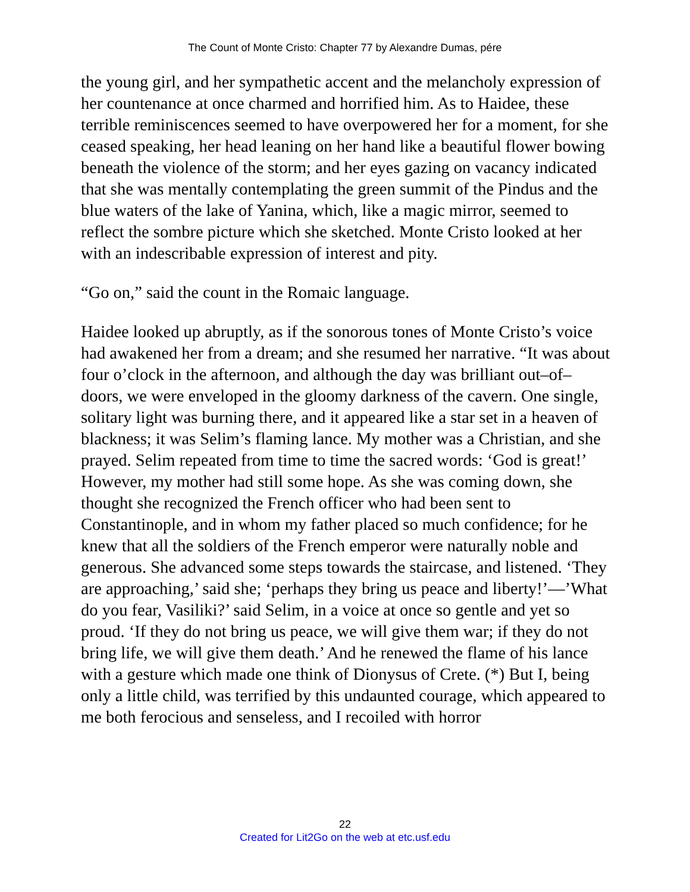The Count of Monte Cristo: Chapter 77 by Alexandre Dumas, pére
the young girl, and her sympathetic accent and the melancholy expression of her countenance at once charmed and horrified him. As to Haidee, these terrible reminiscences seemed to have overpowered her for a moment, for she ceased speaking, her head leaning on her hand like a beautiful flower bowing beneath the violence of the storm; and her eyes gazing on vacancy indicated that she was mentally contemplating the green summit of the Pindus and the blue waters of the lake of Yanina, which, like a magic mirror, seemed to reflect the sombre picture which she sketched. Monte Cristo looked at her with an indescribable expression of interest and pity.
“Go on,” said the count in the Romaic language.
Haidee looked up abruptly, as if the sonorous tones of Monte Cristo’s voice had awakened her from a dream; and she resumed her narrative. “It was about four o’clock in the afternoon, and although the day was brilliant out–of–doors, we were enveloped in the gloomy darkness of the cavern. One single, solitary light was burning there, and it appeared like a star set in a heaven of blackness; it was Selim’s flaming lance. My mother was a Christian, and she prayed. Selim repeated from time to time the sacred words: ‘God is great!’ However, my mother had still some hope. As she was coming down, she thought she recognized the French officer who had been sent to Constantinople, and in whom my father placed so much confidence; for he knew that all the soldiers of the French emperor were naturally noble and generous. She advanced some steps towards the staircase, and listened. ‘They are approaching,’ said she; ‘perhaps they bring us peace and liberty!’—’What do you fear, Vasiliki?’ said Selim, in a voice at once so gentle and yet so proud. ‘If they do not bring us peace, we will give them war; if they do not bring life, we will give them death.’ And he renewed the flame of his lance with a gesture which made one think of Dionysus of Crete. (*) But I, being only a little child, was terrified by this undaunted courage, which appeared to me both ferocious and senseless, and I recoiled with horror
22
Created for Lit2Go on the web at etc.usf.edu